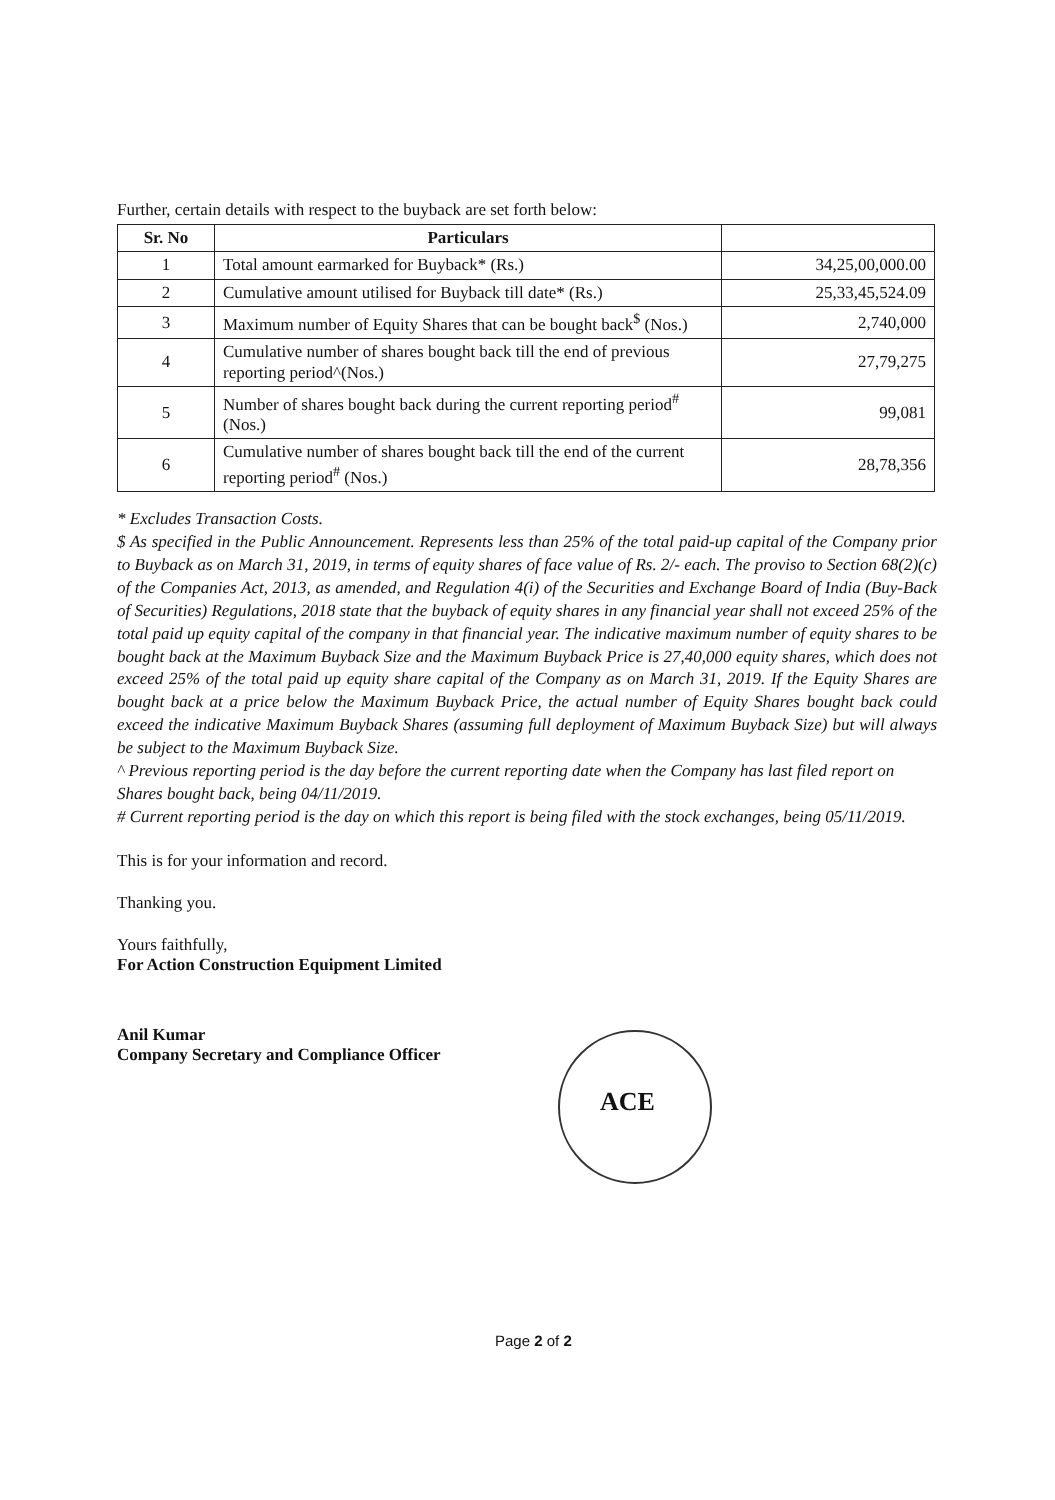Further, certain details with respect to the buyback are set forth below:
| Sr. No | Particulars | |
| --- | --- | --- |
| 1 | Total amount earmarked for Buyback* (Rs.) | 34,25,00,000.00 |
| 2 | Cumulative amount utilised for Buyback till date* (Rs.) | 25,33,45,524.09 |
| 3 | Maximum number of Equity Shares that can be bought back<sup>$</sup> (Nos.) | 2,740,000 |
| 4 | Cumulative number of shares bought back till the end of previous reporting period^(Nos.) | 27,79,275 |
| 5 | Number of shares bought back during the current reporting period<sup>#</sup> (Nos.) | 99,081 |
| 6 | Cumulative number of shares bought back till the end of the current reporting period<sup>#</sup> (Nos.) | 28,78,356 |
* Excludes Transaction Costs.
$ As specified in the Public Announcement. Represents less than 25% of the total paid-up capital of the Company prior to Buyback as on March 31, 2019, in terms of equity shares of face value of Rs. 2/- each. The proviso to Section 68(2)(c) of the Companies Act, 2013, as amended, and Regulation 4(i) of the Securities and Exchange Board of India (Buy-Back of Securities) Regulations, 2018 state that the buyback of equity shares in any financial year shall not exceed 25% of the total paid up equity capital of the company in that financial year. The indicative maximum number of equity shares to be bought back at the Maximum Buyback Size and the Maximum Buyback Price is 27,40,000 equity shares, which does not exceed 25% of the total paid up equity share capital of the Company as on March 31, 2019. If the Equity Shares are bought back at a price below the Maximum Buyback Price, the actual number of Equity Shares bought back could exceed the indicative Maximum Buyback Shares (assuming full deployment of Maximum Buyback Size) but will always be subject to the Maximum Buyback Size.
^ Previous reporting period is the day before the current reporting date when the Company has last filed report on Shares bought back, being 04/11/2019.
# Current reporting period is the day on which this report is being filed with the stock exchanges, being 05/11/2019.
This is for your information and record.
Thanking you.
Yours faithfully,
For Action Construction Equipment Limited
Anil Kumar
Company Secretary and Compliance Officer
ACE
Page 2 of 2